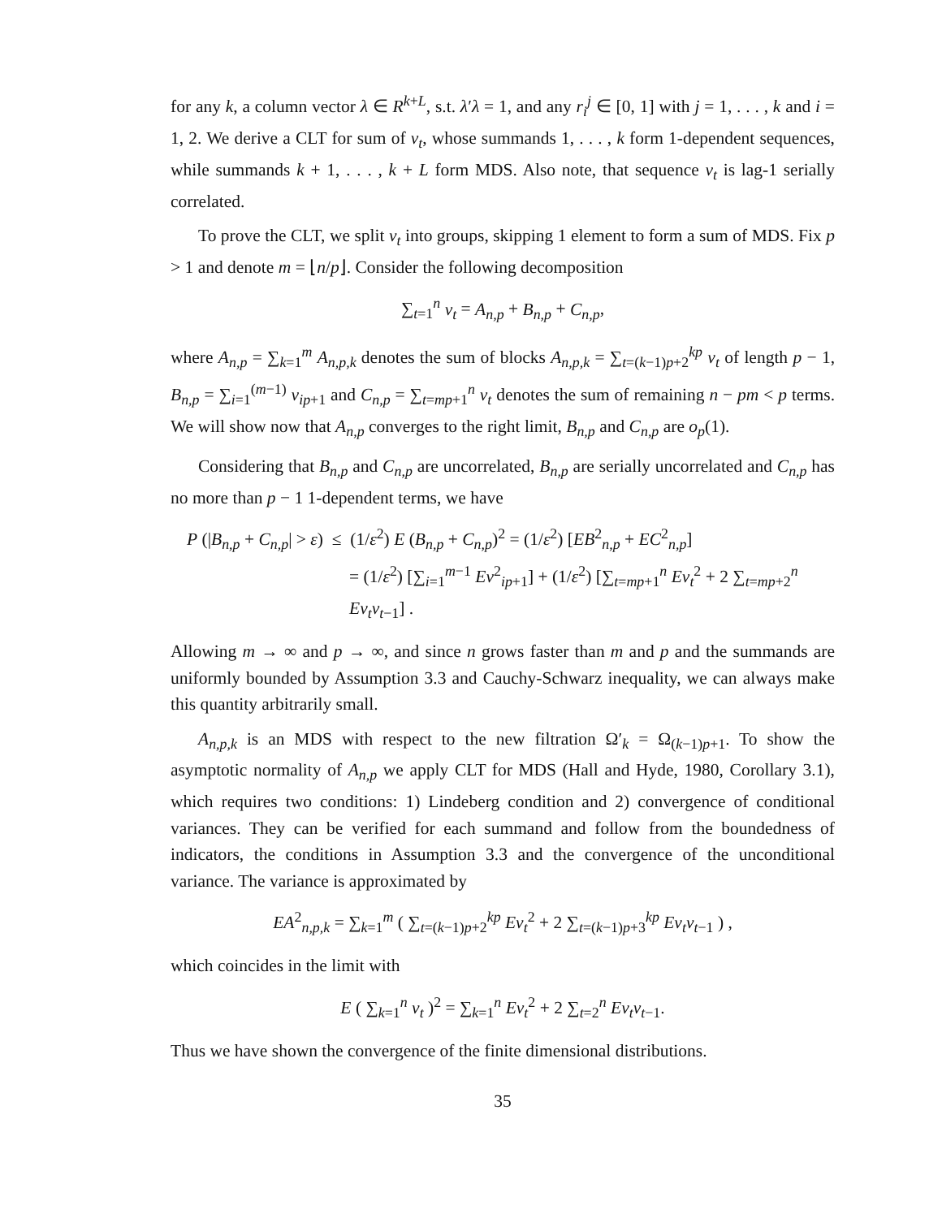for any k, a column vector λ ∈ R<sup>k+L</sup>, s.t. λ′λ = 1, and any r<sub>i</sub><sup>j</sup> ∈ [0, 1] with j = 1, . . . , k and i = 1, 2. We derive a CLT for sum of v<sub>t</sub>, whose summands 1, . . . , k form 1-dependent sequences, while summands k + 1, . . . , k + L form MDS. Also note, that sequence v<sub>t</sub> is lag-1 serially correlated.
To prove the CLT, we split v<sub>t</sub> into groups, skipping 1 element to form a sum of MDS. Fix p > 1 and denote m = ⌊n/p⌋. Consider the following decomposition
∑<sub>t=1</sub><sup>n</sup> v<sub>t</sub> = A<sub>n,p</sub> + B<sub>n,p</sub> + C<sub>n,p</sub>,
where A<sub>n,p</sub> = ∑<sub>k=1</sub><sup>m</sup> A<sub>n,p,k</sub> denotes the sum of blocks A<sub>n,p,k</sub> = ∑<sub>t=(k−1)p+2</sub><sup>kp</sup> v<sub>t</sub> of length p − 1, B<sub>n,p</sub> = ∑<sub>i=1</sub><sup>(m−1)</sup> v<sub>ip+1</sub> and C<sub>n,p</sub> = ∑<sub>t=mp+1</sub><sup>n</sup> v<sub>t</sub> denotes the sum of remaining n − pm < p terms. We will show now that A<sub>n,p</sub> converges to the right limit, B<sub>n,p</sub> and C<sub>n,p</sub> are o<sub>p</sub>(1).
Considering that B<sub>n,p</sub> and C<sub>n,p</sub> are uncorrelated, B<sub>n,p</sub> are serially uncorrelated and C<sub>n,p</sub> has no more than p − 1 1-dependent terms, we have
P (|B<sub>n,p</sub> + C<sub>n,p</sub>| > ε) ≤ (1/ε<sup>2</sup>) E (B<sub>n,p</sub> + C<sub>n,p</sub>)<sup>2</sup> = (1/ε<sup>2</sup>) [EB<sup>2</sup><sub>n,p</sub> + EC<sup>2</sup><sub>n,p</sub>]
= (1/ε<sup>2</sup>) [∑<sub>i=1</sub><sup>m−1</sup> Ev<sup>2</sup><sub>ip+1</sub>] + (1/ε<sup>2</sup>) [∑<sub>t=mp+1</sub><sup>n</sup> Ev<sub>t</sub><sup>2</sup> + 2 ∑<sub>t=mp+2</sub><sup>n</sup> Ev<sub>t</sub>v<sub>t−1</sub>] .
Allowing m → ∞ and p → ∞, and since n grows faster than m and p and the summands are uniformly bounded by Assumption 3.3 and Cauchy-Schwarz inequality, we can always make this quantity arbitrarily small.
A<sub>n,p,k</sub> is an MDS with respect to the new filtration Ω′<sub>k</sub> = Ω<sub>(k−1)p+1</sub>. To show the asymptotic normality of A<sub>n,p</sub> we apply CLT for MDS (Hall and Hyde, 1980, Corollary 3.1), which requires two conditions: 1) Lindeberg condition and 2) convergence of conditional variances. They can be verified for each summand and follow from the boundedness of indicators, the conditions in Assumption 3.3 and the convergence of the unconditional variance. The variance is approximated by
EA<sup>2</sup><sub>n,p,k</sub> = ∑<sub>k=1</sub><sup>m</sup> ( ∑<sub>t=(k−1)p+2</sub><sup>kp</sup> Ev<sub>t</sub><sup>2</sup> + 2 ∑<sub>t=(k−1)p+3</sub><sup>kp</sup> Ev<sub>t</sub>v<sub>t−1</sub> ) ,
which coincides in the limit with
E ( ∑<sub>k=1</sub><sup>n</sup> v<sub>t</sub> )<sup>2</sup> = ∑<sub>k=1</sub><sup>n</sup> Ev<sub>t</sub><sup>2</sup> + 2 ∑<sub>t=2</sub><sup>n</sup> Ev<sub>t</sub>v<sub>t−1</sub>.
Thus we have shown the convergence of the finite dimensional distributions.
35